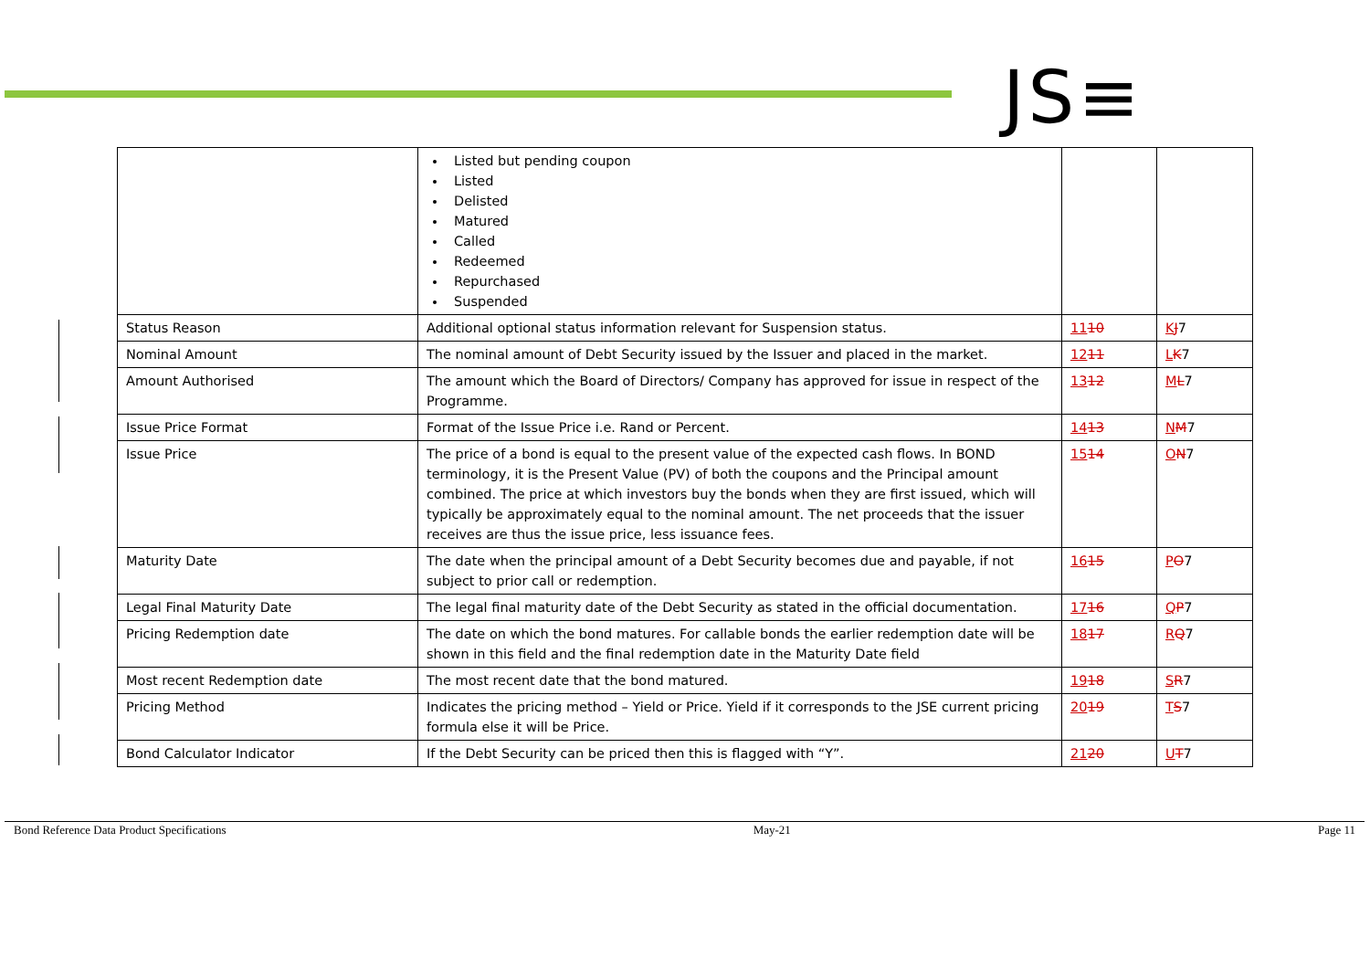JS≡
| | Listed but pending coupon Listed Delisted Matured Called Redeemed Repurchased Suspended | | |
| Status Reason | Additional optional status information relevant for Suspension status. | 11 10 | K J 7 |
| Nominal Amount | The nominal amount of Debt Security issued by the Issuer and placed in the market. | 12 11 | L K 7 |
| Amount Authorised | The amount which the Board of Directors/ Company has approved for issue in respect of the Programme. | 13 12 | M L 7 |
| Issue Price Format | Format of the Issue Price i.e. Rand or Percent. | 14 13 | N M 7 |
| Issue Price | The price of a bond is equal to the present value of the expected cash flows. In BOND terminology, it is the Present Value (PV) of both the coupons and the Principal amount combined. The price at which investors buy the bonds when they are first issued, which will typically be approximately equal to the nominal amount. The net proceeds that the issuer receives are thus the issue price, less issuance fees. | 15 14 | O N 7 |
| Maturity Date | The date when the principal amount of a Debt Security becomes due and payable, if not subject to prior call or redemption. | 16 15 | P O 7 |
| Legal Final Maturity Date | The legal final maturity date of the Debt Security as stated in the official documentation. | 17 16 | Q P 7 |
| Pricing Redemption date | The date on which the bond matures. For callable bonds the earlier redemption date will be shown in this field and the final redemption date in the Maturity Date field | 18 17 | R Q 7 |
| Most recent Redemption date | The most recent date that the bond matured. | 19 18 | S R 7 |
| Pricing Method | Indicates the pricing method – Yield or Price. Yield if it corresponds to the JSE current pricing formula else it will be Price. | 20 19 | T S 7 |
| Bond Calculator Indicator | If the Debt Security can be priced then this is flagged with “Y”. | 21 20 | U T 7 |
Bond Reference Data Product Specifications May-21 Page 11